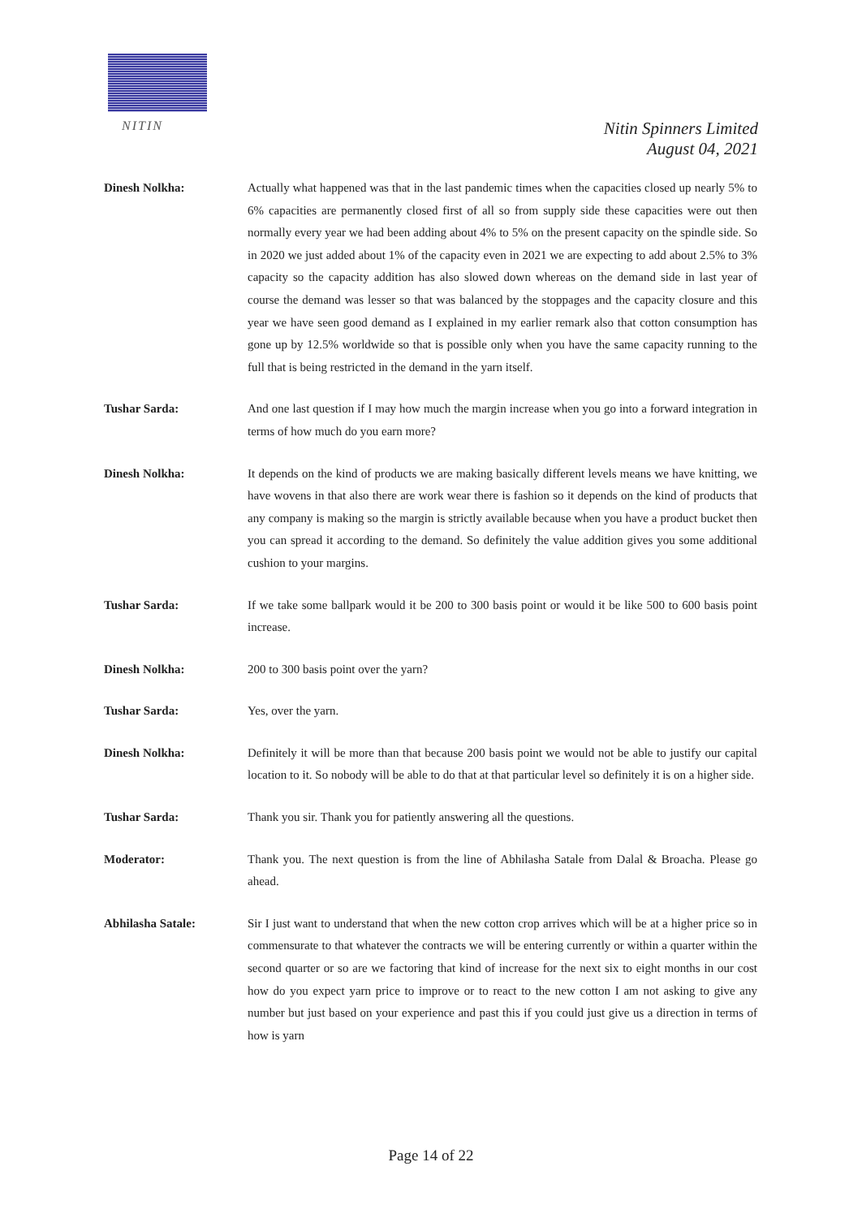NITIN
Nitin Spinners Limited
August 04, 2021
Dinesh Nolkha: Actually what happened was that in the last pandemic times when the capacities closed up nearly 5% to 6% capacities are permanently closed first of all so from supply side these capacities were out then normally every year we had been adding about 4% to 5% on the present capacity on the spindle side. So in 2020 we just added about 1% of the capacity even in 2021 we are expecting to add about 2.5% to 3% capacity so the capacity addition has also slowed down whereas on the demand side in last year of course the demand was lesser so that was balanced by the stoppages and the capacity closure and this year we have seen good demand as I explained in my earlier remark also that cotton consumption has gone up by 12.5% worldwide so that is possible only when you have the same capacity running to the full that is being restricted in the demand in the yarn itself.
Tushar Sarda: And one last question if I may how much the margin increase when you go into a forward integration in terms of how much do you earn more?
Dinesh Nolkha: It depends on the kind of products we are making basically different levels means we have knitting, we have wovens in that also there are work wear there is fashion so it depends on the kind of products that any company is making so the margin is strictly available because when you have a product bucket then you can spread it according to the demand. So definitely the value addition gives you some additional cushion to your margins.
Tushar Sarda: If we take some ballpark would it be 200 to 300 basis point or would it be like 500 to 600 basis point increase.
Dinesh Nolkha: 200 to 300 basis point over the yarn?
Tushar Sarda: Yes, over the yarn.
Dinesh Nolkha: Definitely it will be more than that because 200 basis point we would not be able to justify our capital location to it. So nobody will be able to do that at that particular level so definitely it is on a higher side.
Tushar Sarda: Thank you sir. Thank you for patiently answering all the questions.
Moderator: Thank you. The next question is from the line of Abhilasha Satale from Dalal & Broacha. Please go ahead.
Abhilasha Satale: Sir I just want to understand that when the new cotton crop arrives which will be at a higher price so in commensurate to that whatever the contracts we will be entering currently or within a quarter within the second quarter or so are we factoring that kind of increase for the next six to eight months in our cost how do you expect yarn price to improve or to react to the new cotton I am not asking to give any number but just based on your experience and past this if you could just give us a direction in terms of how is yarn
Page 14 of 22